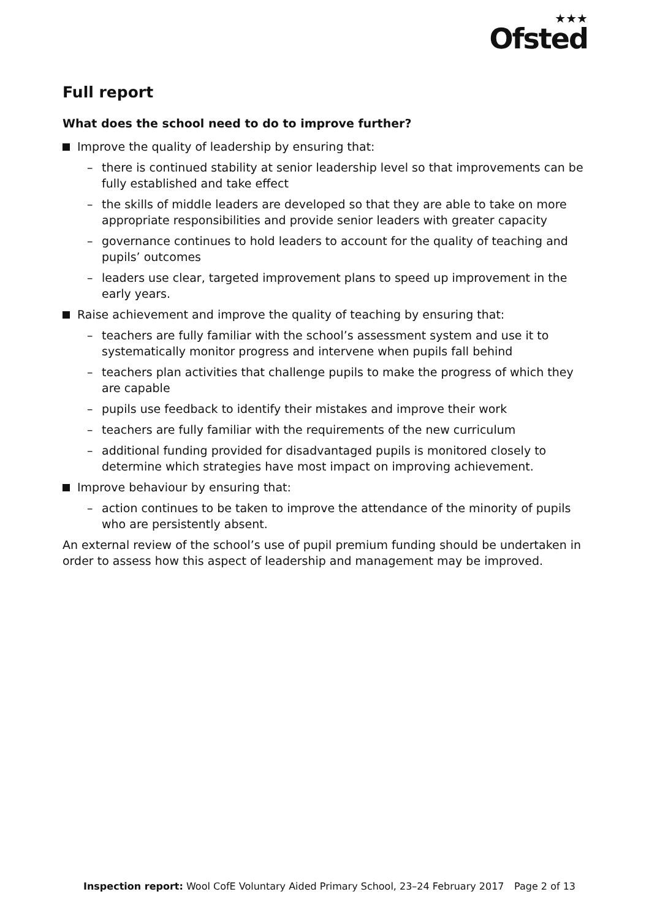★★★
Ofsted
Full report
What does the school need to do to improve further?
Improve the quality of leadership by ensuring that:
– there is continued stability at senior leadership level so that improvements can be fully established and take effect
– the skills of middle leaders are developed so that they are able to take on more appropriate responsibilities and provide senior leaders with greater capacity
– governance continues to hold leaders to account for the quality of teaching and pupils’ outcomes
– leaders use clear, targeted improvement plans to speed up improvement in the early years.
Raise achievement and improve the quality of teaching by ensuring that:
– teachers are fully familiar with the school’s assessment system and use it to systematically monitor progress and intervene when pupils fall behind
– teachers plan activities that challenge pupils to make the progress of which they are capable
– pupils use feedback to identify their mistakes and improve their work
– teachers are fully familiar with the requirements of the new curriculum
– additional funding provided for disadvantaged pupils is monitored closely to determine which strategies have most impact on improving achievement.
Improve behaviour by ensuring that:
– action continues to be taken to improve the attendance of the minority of pupils who are persistently absent.
An external review of the school’s use of pupil premium funding should be undertaken in order to assess how this aspect of leadership and management may be improved.
Inspection report: Wool CofE Voluntary Aided Primary School, 23–24 February 2017 Page 2 of 13